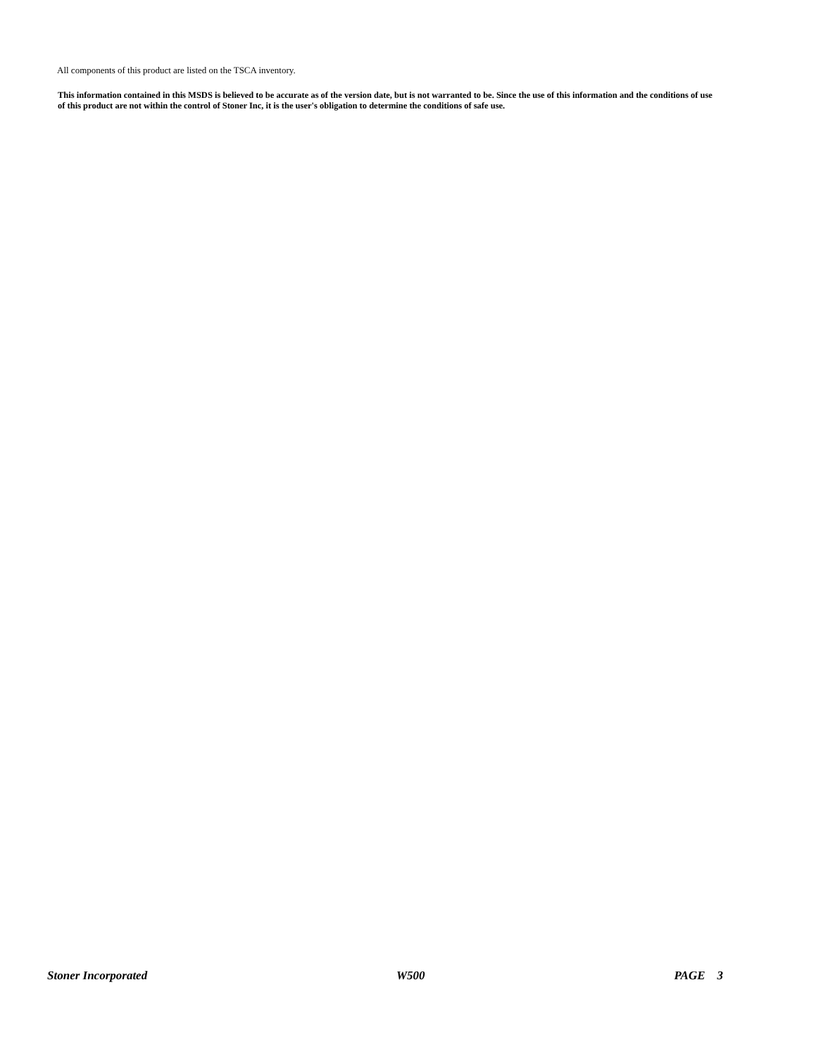All components of this product are listed on the TSCA inventory.
This information contained in this MSDS is believed to be accurate as of the version date, but is not warranted to be. Since the use of this information and the conditions of use of this product are not within the control of Stoner Inc, it is the user's obligation to determine the conditions of safe use.
Stoner Incorporated W500 PAGE 3